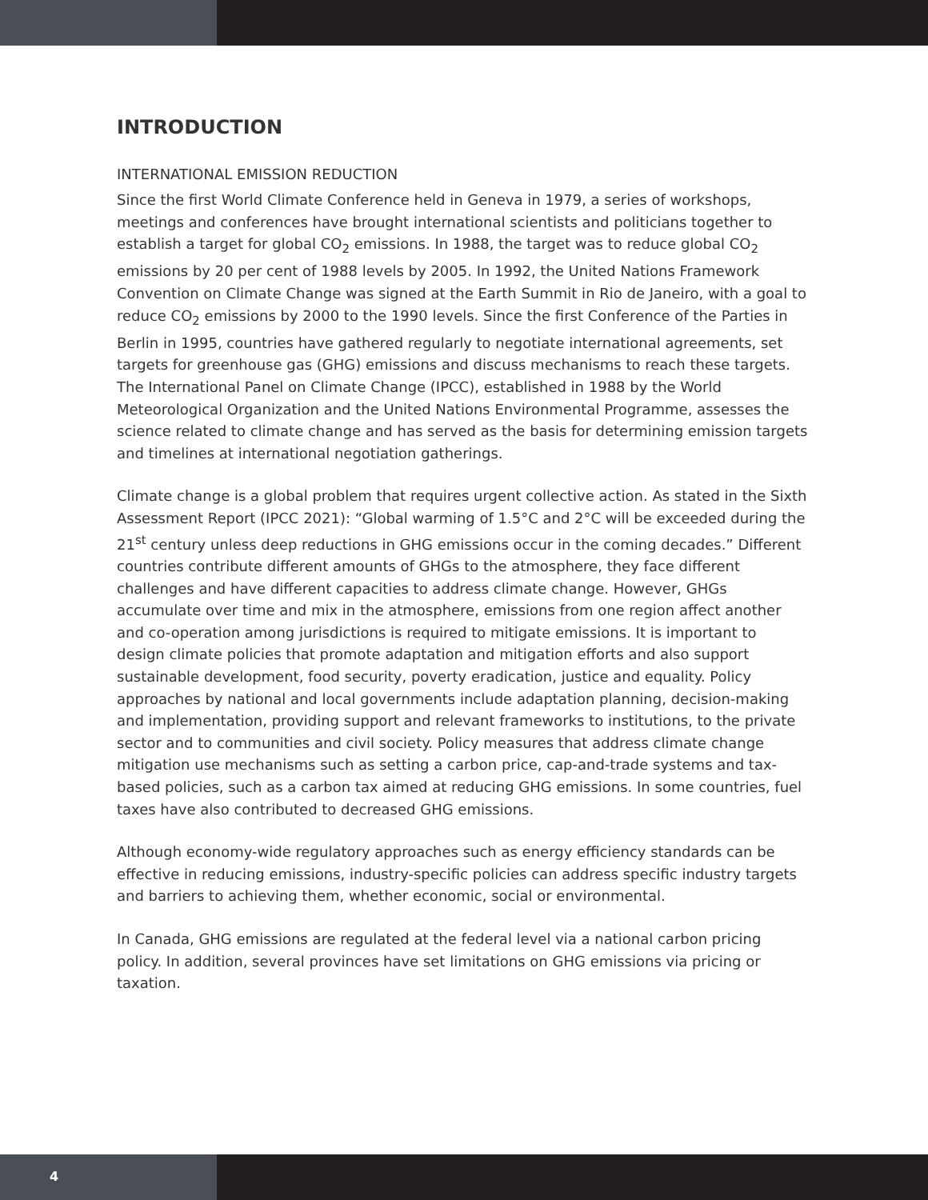INTRODUCTION
INTERNATIONAL EMISSION REDUCTION
Since the first World Climate Conference held in Geneva in 1979, a series of workshops, meetings and conferences have brought international scientists and politicians together to establish a target for global CO<sub>2</sub> emissions. In 1988, the target was to reduce global CO<sub>2</sub> emissions by 20 per cent of 1988 levels by 2005. In 1992, the United Nations Framework Convention on Climate Change was signed at the Earth Summit in Rio de Janeiro, with a goal to reduce CO<sub>2</sub> emissions by 2000 to the 1990 levels. Since the first Conference of the Parties in Berlin in 1995, countries have gathered regularly to negotiate international agreements, set targets for greenhouse gas (GHG) emissions and discuss mechanisms to reach these targets. The International Panel on Climate Change (IPCC), established in 1988 by the World Meteorological Organization and the United Nations Environmental Programme, assesses the science related to climate change and has served as the basis for determining emission targets and timelines at international negotiation gatherings.
Climate change is a global problem that requires urgent collective action. As stated in the Sixth Assessment Report (IPCC 2021): “Global warming of 1.5°C and 2°C will be exceeded during the 21<sup>st</sup> century unless deep reductions in GHG emissions occur in the coming decades.” Different countries contribute different amounts of GHGs to the atmosphere, they face different challenges and have different capacities to address climate change. However, GHGs accumulate over time and mix in the atmosphere, emissions from one region affect another and co-operation among jurisdictions is required to mitigate emissions. It is important to design climate policies that promote adaptation and mitigation efforts and also support sustainable development, food security, poverty eradication, justice and equality. Policy approaches by national and local governments include adaptation planning, decision-making and implementation, providing support and relevant frameworks to institutions, to the private sector and to communities and civil society. Policy measures that address climate change mitigation use mechanisms such as setting a carbon price, cap-and-trade systems and tax-based policies, such as a carbon tax aimed at reducing GHG emissions. In some countries, fuel taxes have also contributed to decreased GHG emissions.
Although economy-wide regulatory approaches such as energy efficiency standards can be effective in reducing emissions, industry-specific policies can address specific industry targets and barriers to achieving them, whether economic, social or environmental.
In Canada, GHG emissions are regulated at the federal level via a national carbon pricing policy. In addition, several provinces have set limitations on GHG emissions via pricing or taxation.
4